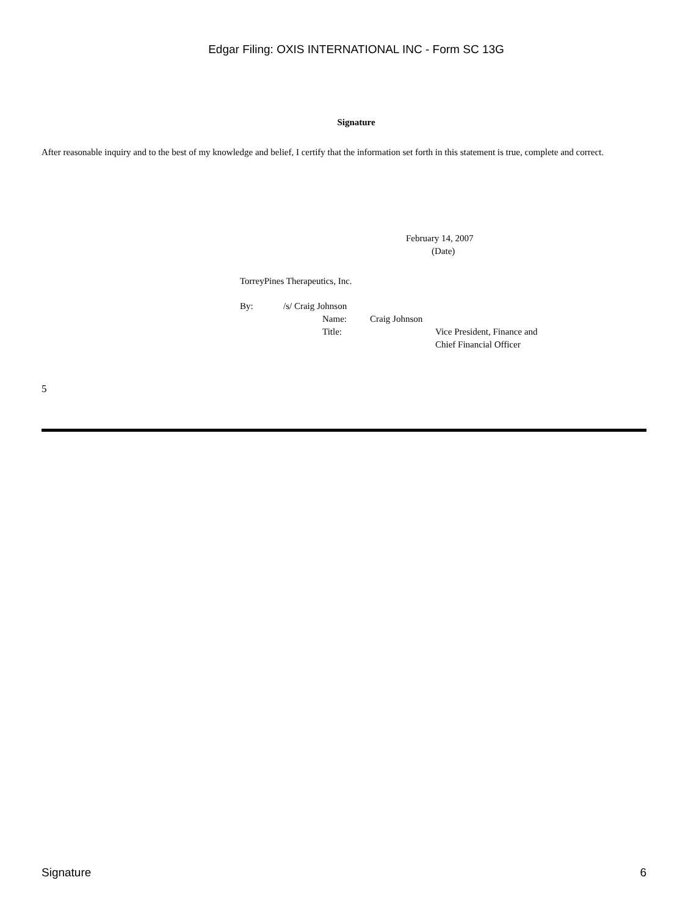Edgar Filing: OXIS INTERNATIONAL INC - Form SC 13G
Signature
After reasonable inquiry and to the best of my knowledge and belief, I certify that the information set forth in this statement is true, complete and correct.
February 14, 2007
(Date)
TorreyPines Therapeutics, Inc.
By: /s/ Craig Johnson
Name: Craig Johnson
Title: Vice President, Finance and
Chief Financial Officer
5
Signature 6